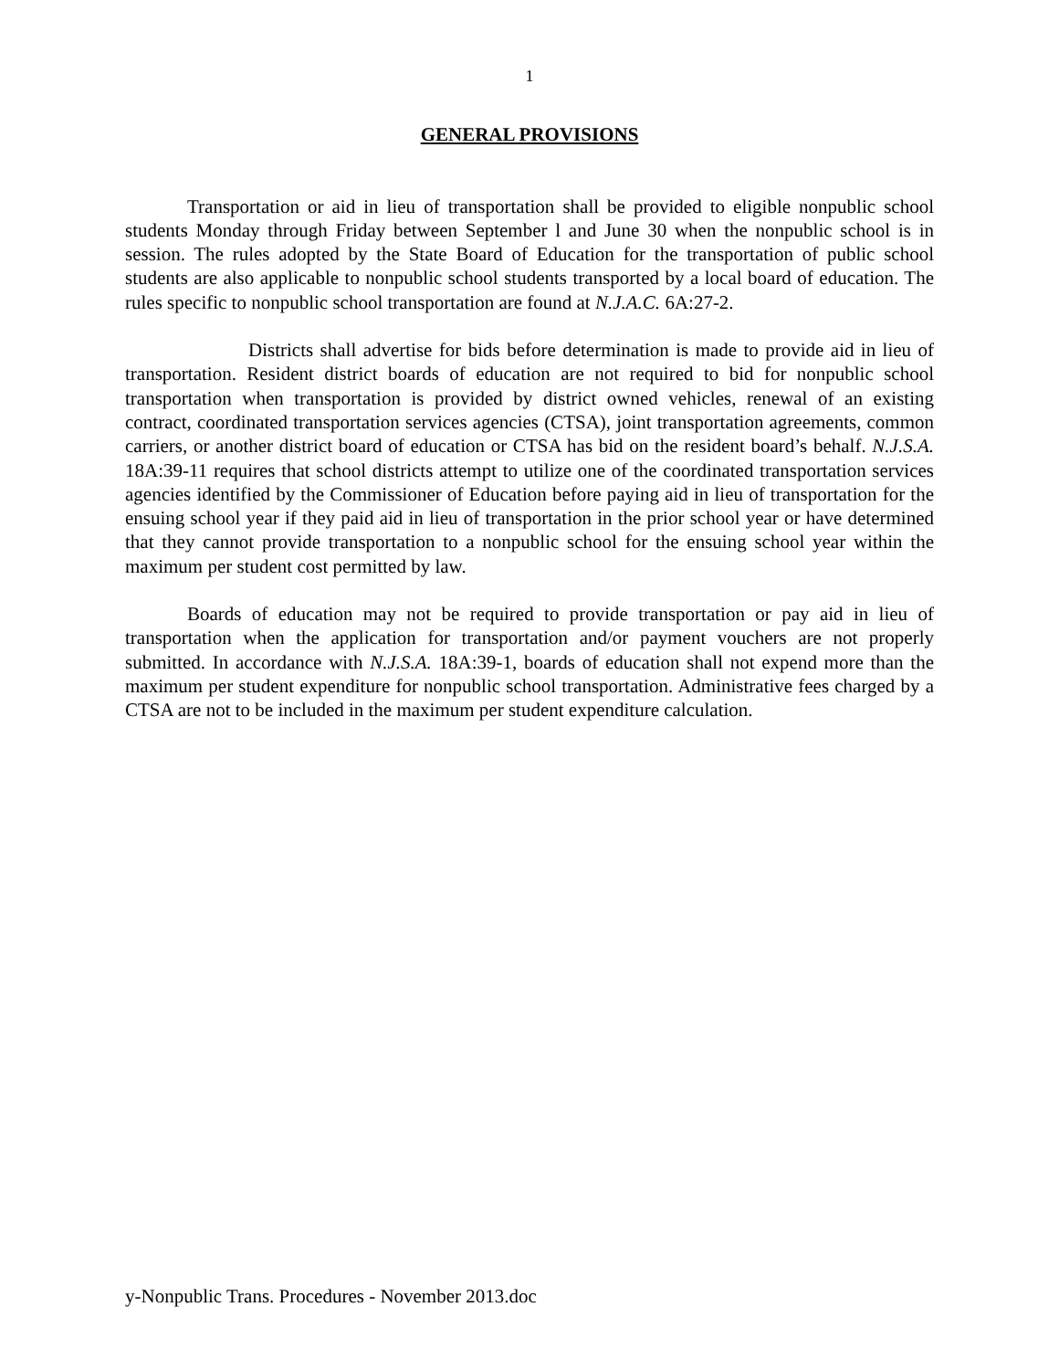1
GENERAL PROVISIONS
Transportation or aid in lieu of transportation shall be provided to eligible nonpublic school students Monday through Friday between September l and June 30 when the nonpublic school is in session. The rules adopted by the State Board of Education for the transportation of public school students are also applicable to nonpublic school students transported by a local board of education. The rules specific to nonpublic school transportation are found at N.J.A.C. 6A:27-2.
Districts shall advertise for bids before determination is made to provide aid in lieu of transportation. Resident district boards of education are not required to bid for nonpublic school transportation when transportation is provided by district owned vehicles, renewal of an existing contract, coordinated transportation services agencies (CTSA), joint transportation agreements, common carriers, or another district board of education or CTSA has bid on the resident board’s behalf. N.J.S.A. 18A:39-11 requires that school districts attempt to utilize one of the coordinated transportation services agencies identified by the Commissioner of Education before paying aid in lieu of transportation for the ensuing school year if they paid aid in lieu of transportation in the prior school year or have determined that they cannot provide transportation to a nonpublic school for the ensuing school year within the maximum per student cost permitted by law.
Boards of education may not be required to provide transportation or pay aid in lieu of transportation when the application for transportation and/or payment vouchers are not properly submitted. In accordance with N.J.S.A. 18A:39-1, boards of education shall not expend more than the maximum per student expenditure for nonpublic school transportation. Administrative fees charged by a CTSA are not to be included in the maximum per student expenditure calculation.
y-Nonpublic Trans. Procedures - November 2013.doc